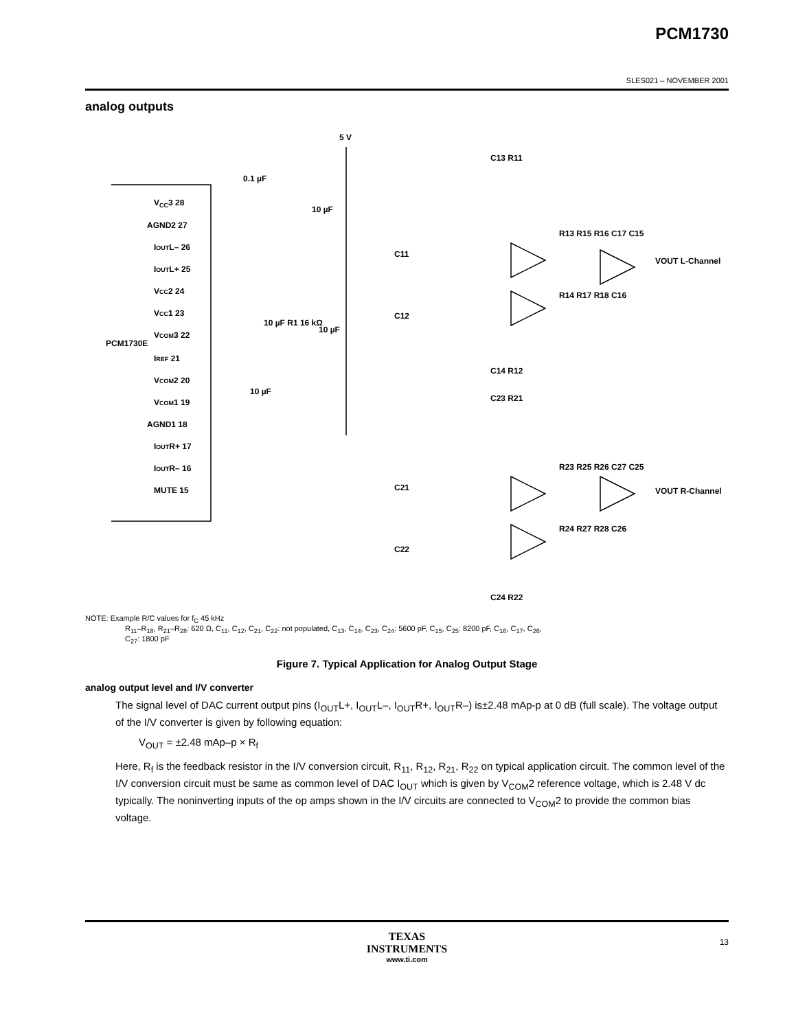PCM1730
SLES021 – NOVEMBER 2001
analog outputs
5 V
VCC3 28
AGND2 27
IOUTL– 26
IOUTL+ 25
VCC2 24
VCC1 23
VCOM3 22
PCM1730E
IREF 21
VCOM2 20
VCOM1 19
AGND1 18
IOUTR+ 17
IOUTR– 16
MUTE 15
0.1 µF
10 µF
10 µF R1 16 kΩ
10 µF
10 µF
C11
C12
C13 R11
C14 R12
R13 R15 R16 C17 C15
R14 R17 R18 C16
VOUT L-Channel
C21
C22
C23 R21
C24 R22
R23 R25 R26 C27 C25
R24 R27 R28 C26
VOUT R-Channel
NOTE: Example R/C values for f<sub>C</sub> 45 kHz
R<sub>11</sub>–R<sub>18</sub>, R<sub>21</sub>–R<sub>28</sub>: 620 Ω, C<sub>11</sub>, C<sub>12</sub>, C<sub>21</sub>, C<sub>22</sub>: not populated, C<sub>13</sub>, C<sub>14</sub>, C<sub>23</sub>, C<sub>24</sub>: 5600 pF, C<sub>15</sub>, C<sub>25</sub>: 8200 pF, C<sub>16</sub>, C<sub>17</sub>, C<sub>26</sub>,
C<sub>27</sub>: 1800 pF
Figure 7. Typical Application for Analog Output Stage
analog output level and I/V converter
The signal level of DAC current output pins (I<sub>OUT</sub>L+, I<sub>OUT</sub>L–, I<sub>OUT</sub>R+, I<sub>OUT</sub>R–) is±2.48 mAp-p at 0 dB (full scale). The voltage output of the I/V converter is given by following equation:
V<sub>OUT</sub> = ±2.48 mAp–p × R<sub>f</sub>
Here, R<sub>f</sub> is the feedback resistor in the I/V conversion circuit, R<sub>11</sub>, R<sub>12</sub>, R<sub>21</sub>, R<sub>22</sub> on typical application circuit. The common level of the I/V conversion circuit must be same as common level of DAC I<sub>OUT</sub> which is given by V<sub>COM</sub>2 reference voltage, which is 2.48 V dc typically. The noninverting inputs of the op amps shown in the I/V circuits are connected to V<sub>COM</sub>2 to provide the common bias voltage.
TEXAS
INSTRUMENTS
www.ti.com
13